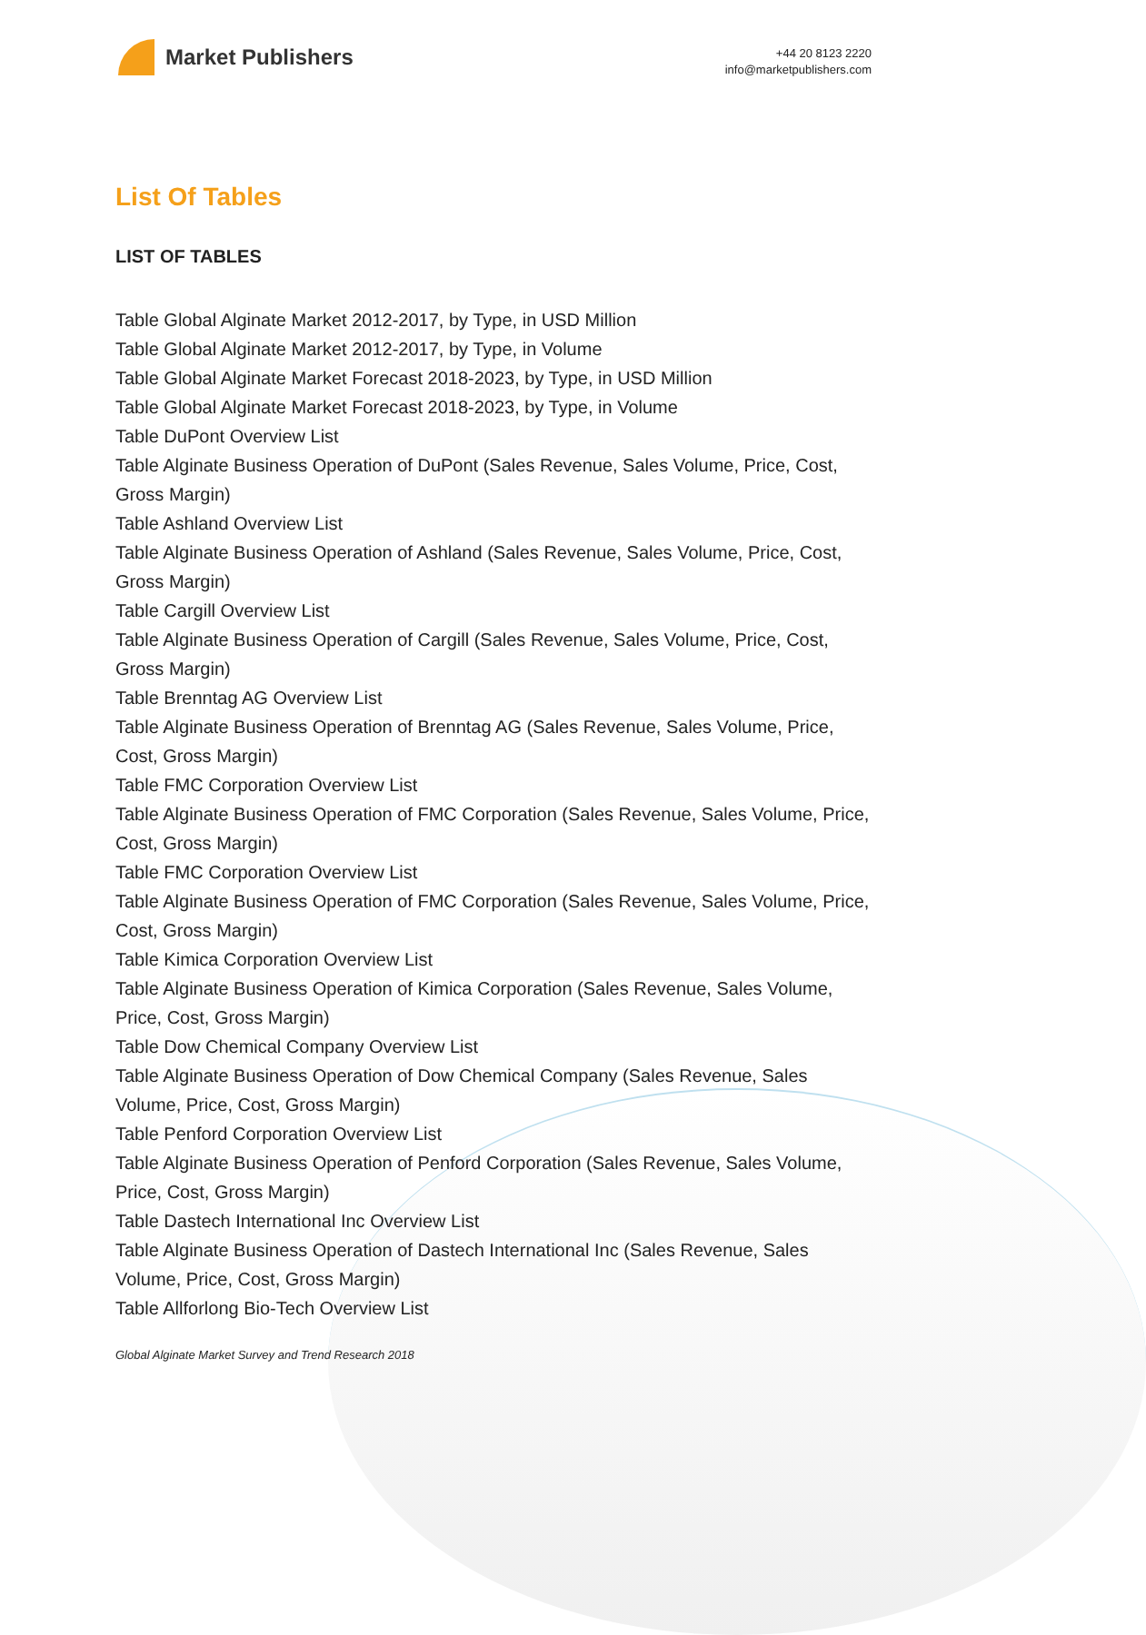Market Publishers
+44 20 8123 2220
info@marketpublishers.com
List Of Tables
LIST OF TABLES
Table Global Alginate Market 2012-2017, by Type, in USD Million
Table Global Alginate Market 2012-2017, by Type, in Volume
Table Global Alginate Market Forecast 2018-2023, by Type, in USD Million
Table Global Alginate Market Forecast 2018-2023, by Type, in Volume
Table DuPont Overview List
Table Alginate Business Operation of DuPont (Sales Revenue, Sales Volume, Price, Cost, Gross Margin)
Table Ashland Overview List
Table Alginate Business Operation of Ashland (Sales Revenue, Sales Volume, Price, Cost, Gross Margin)
Table Cargill Overview List
Table Alginate Business Operation of Cargill (Sales Revenue, Sales Volume, Price, Cost, Gross Margin)
Table Brenntag AG Overview List
Table Alginate Business Operation of Brenntag AG (Sales Revenue, Sales Volume, Price, Cost, Gross Margin)
Table FMC Corporation Overview List
Table Alginate Business Operation of FMC Corporation (Sales Revenue, Sales Volume, Price, Cost, Gross Margin)
Table FMC Corporation Overview List
Table Alginate Business Operation of FMC Corporation (Sales Revenue, Sales Volume, Price, Cost, Gross Margin)
Table Kimica Corporation Overview List
Table Alginate Business Operation of Kimica Corporation (Sales Revenue, Sales Volume, Price, Cost, Gross Margin)
Table Dow Chemical Company Overview List
Table Alginate Business Operation of Dow Chemical Company (Sales Revenue, Sales Volume, Price, Cost, Gross Margin)
Table Penford Corporation Overview List
Table Alginate Business Operation of Penford Corporation (Sales Revenue, Sales Volume, Price, Cost, Gross Margin)
Table Dastech International Inc Overview List
Table Alginate Business Operation of Dastech International Inc (Sales Revenue, Sales Volume, Price, Cost, Gross Margin)
Table Allforlong Bio-Tech Overview List
Global Alginate Market Survey and Trend Research 2018